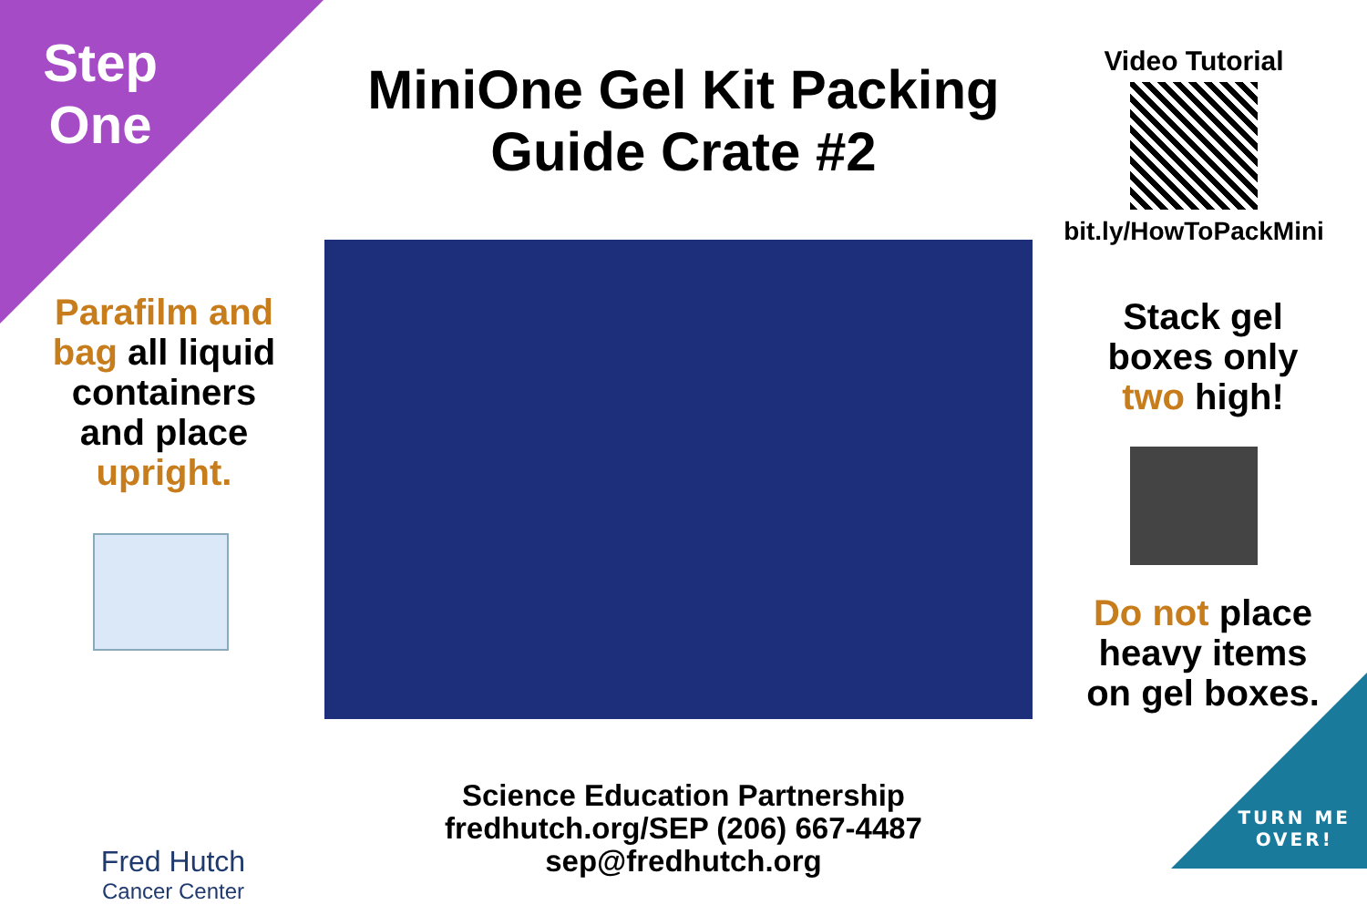Step One
MiniOne Gel Kit Packing Guide Crate #2
Video Tutorial
bit.ly/HowToPackMini
Parafilm and bag all liquid containers and place upright.
Stack gel boxes only two high!
Do not place heavy items on gel boxes.
Fred Hutch
Cancer Center
Science Education Partnership
fredhutch.org/SEP (206) 667-4487 sep@fredhutch.org
TURN ME
OVER!